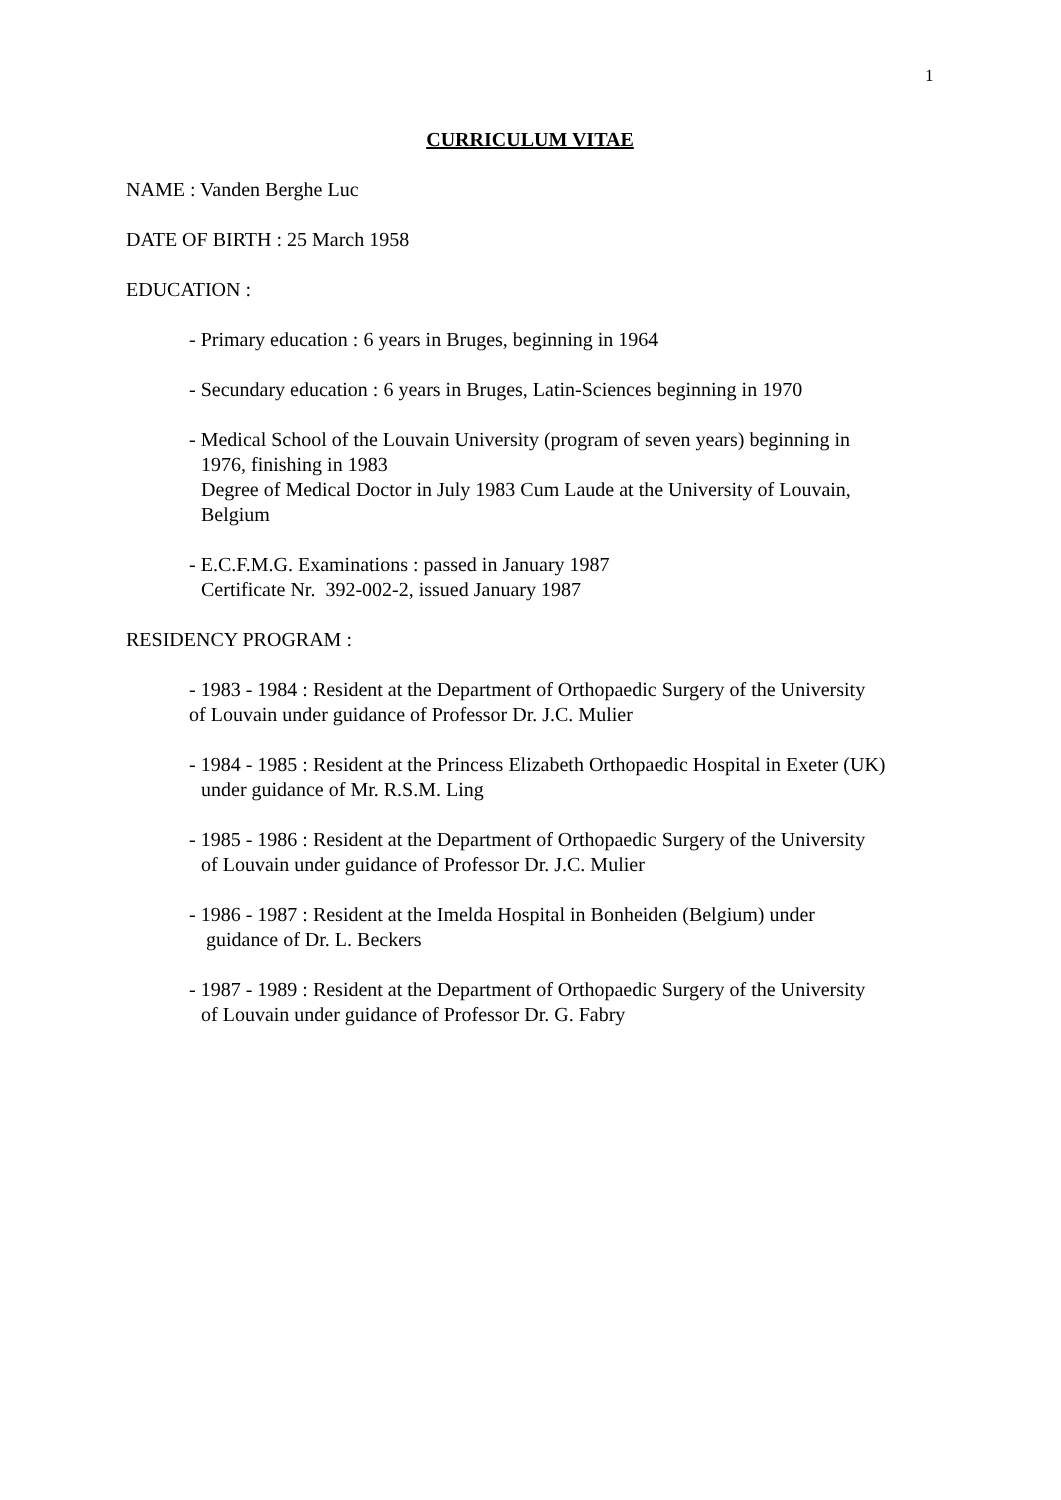1
CURRICULUM VITAE
NAME : Vanden Berghe Luc
DATE OF BIRTH : 25 March 1958
EDUCATION :
- Primary education : 6 years in Bruges, beginning in 1964
- Secundary education : 6 years in Bruges, Latin-Sciences beginning in 1970
- Medical School of the Louvain University (program of seven years) beginning in
1976, finishing in 1983
Degree of Medical Doctor in July 1983 Cum Laude at the University of Louvain,
Belgium
- E.C.F.M.G. Examinations : passed in January 1987
Certificate Nr. 392-002-2, issued January 1987
RESIDENCY PROGRAM :
- 1983 - 1984 : Resident at the Department of Orthopaedic Surgery of the University
of Louvain under guidance of Professor Dr. J.C. Mulier
- 1984 - 1985 : Resident at the Princess Elizabeth Orthopaedic Hospital in Exeter (UK)
under guidance of Mr. R.S.M. Ling
- 1985 - 1986 : Resident at the Department of Orthopaedic Surgery of the University
of Louvain under guidance of Professor Dr. J.C. Mulier
- 1986 - 1987 : Resident at the Imelda Hospital in Bonheiden (Belgium) under
guidance of Dr. L. Beckers
- 1987 - 1989 : Resident at the Department of Orthopaedic Surgery of the University
of Louvain under guidance of Professor Dr. G. Fabry